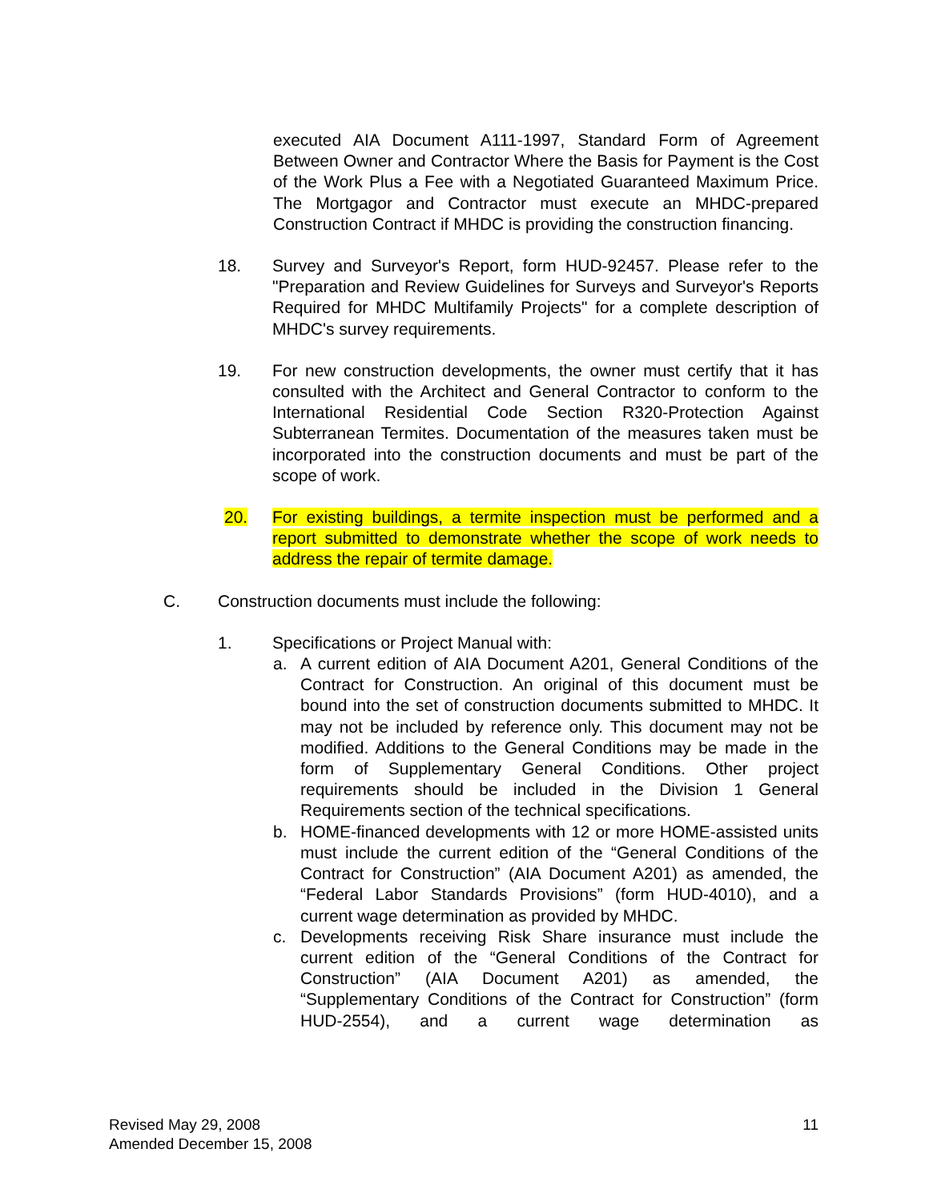executed AIA Document A111-1997, Standard Form of Agreement Between Owner and Contractor Where the Basis for Payment is the Cost of the Work Plus a Fee with a Negotiated Guaranteed Maximum Price. The Mortgagor and Contractor must execute an MHDC-prepared Construction Contract if MHDC is providing the construction financing.
18. Survey and Surveyor's Report, form HUD-92457. Please refer to the "Preparation and Review Guidelines for Surveys and Surveyor's Reports Required for MHDC Multifamily Projects" for a complete description of MHDC's survey requirements.
19. For new construction developments, the owner must certify that it has consulted with the Architect and General Contractor to conform to the International Residential Code Section R320-Protection Against Subterranean Termites. Documentation of the measures taken must be incorporated into the construction documents and must be part of the scope of work.
20. For existing buildings, a termite inspection must be performed and a report submitted to demonstrate whether the scope of work needs to address the repair of termite damage.
C. Construction documents must include the following:
1. Specifications or Project Manual with:
a. A current edition of AIA Document A201, General Conditions of the Contract for Construction. An original of this document must be bound into the set of construction documents submitted to MHDC. It may not be included by reference only. This document may not be modified. Additions to the General Conditions may be made in the form of Supplementary General Conditions. Other project requirements should be included in the Division 1 General Requirements section of the technical specifications.
b. HOME-financed developments with 12 or more HOME-assisted units must include the current edition of the “General Conditions of the Contract for Construction” (AIA Document A201) as amended, the “Federal Labor Standards Provisions” (form HUD-4010), and a current wage determination as provided by MHDC.
c. Developments receiving Risk Share insurance must include the current edition of the “General Conditions of the Contract for Construction” (AIA Document A201) as amended, the “Supplementary Conditions of the Contract for Construction” (form HUD-2554), and a current wage determination as
Revised May 29, 2008
Amended December 15, 2008
11